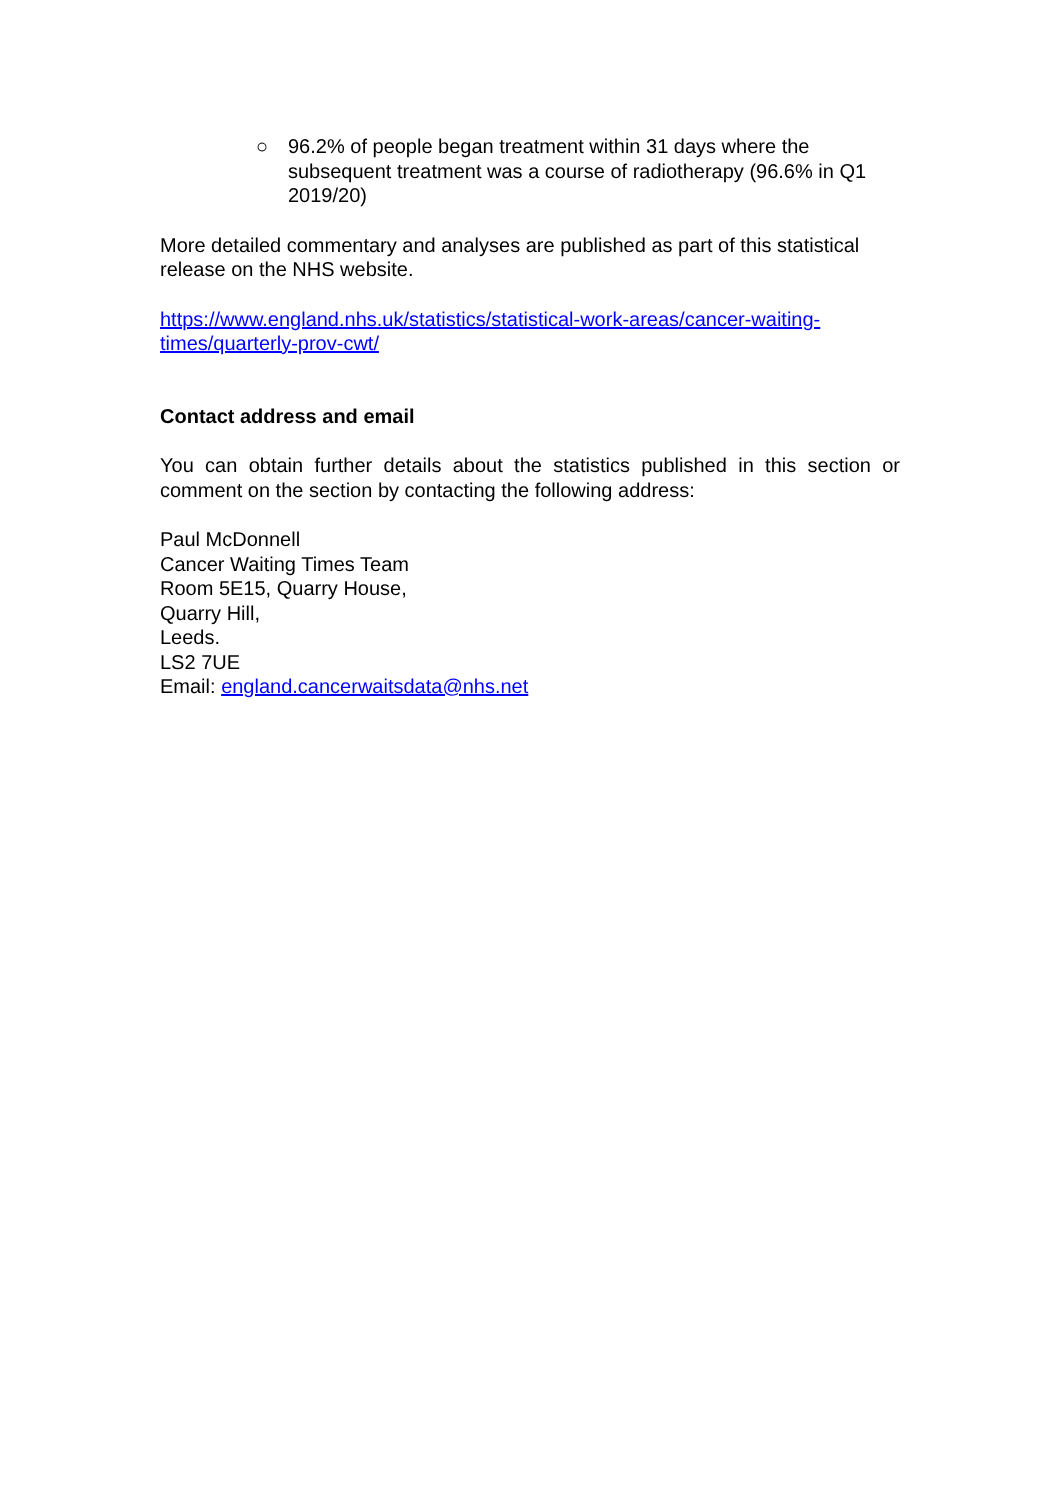○ 96.2% of people began treatment within 31 days where the subsequent treatment was a course of radiotherapy (96.6% in Q1 2019/20)
More detailed commentary and analyses are published as part of this statistical release on the NHS website.
https://www.england.nhs.uk/statistics/statistical-work-areas/cancer-waiting-times/quarterly-prov-cwt/
Contact address and email
You can obtain further details about the statistics published in this section or comment on the section by contacting the following address:
Paul McDonnell
Cancer Waiting Times Team
Room 5E15, Quarry House,
Quarry Hill,
Leeds.
LS2 7UE
Email: england.cancerwaitsdata@nhs.net